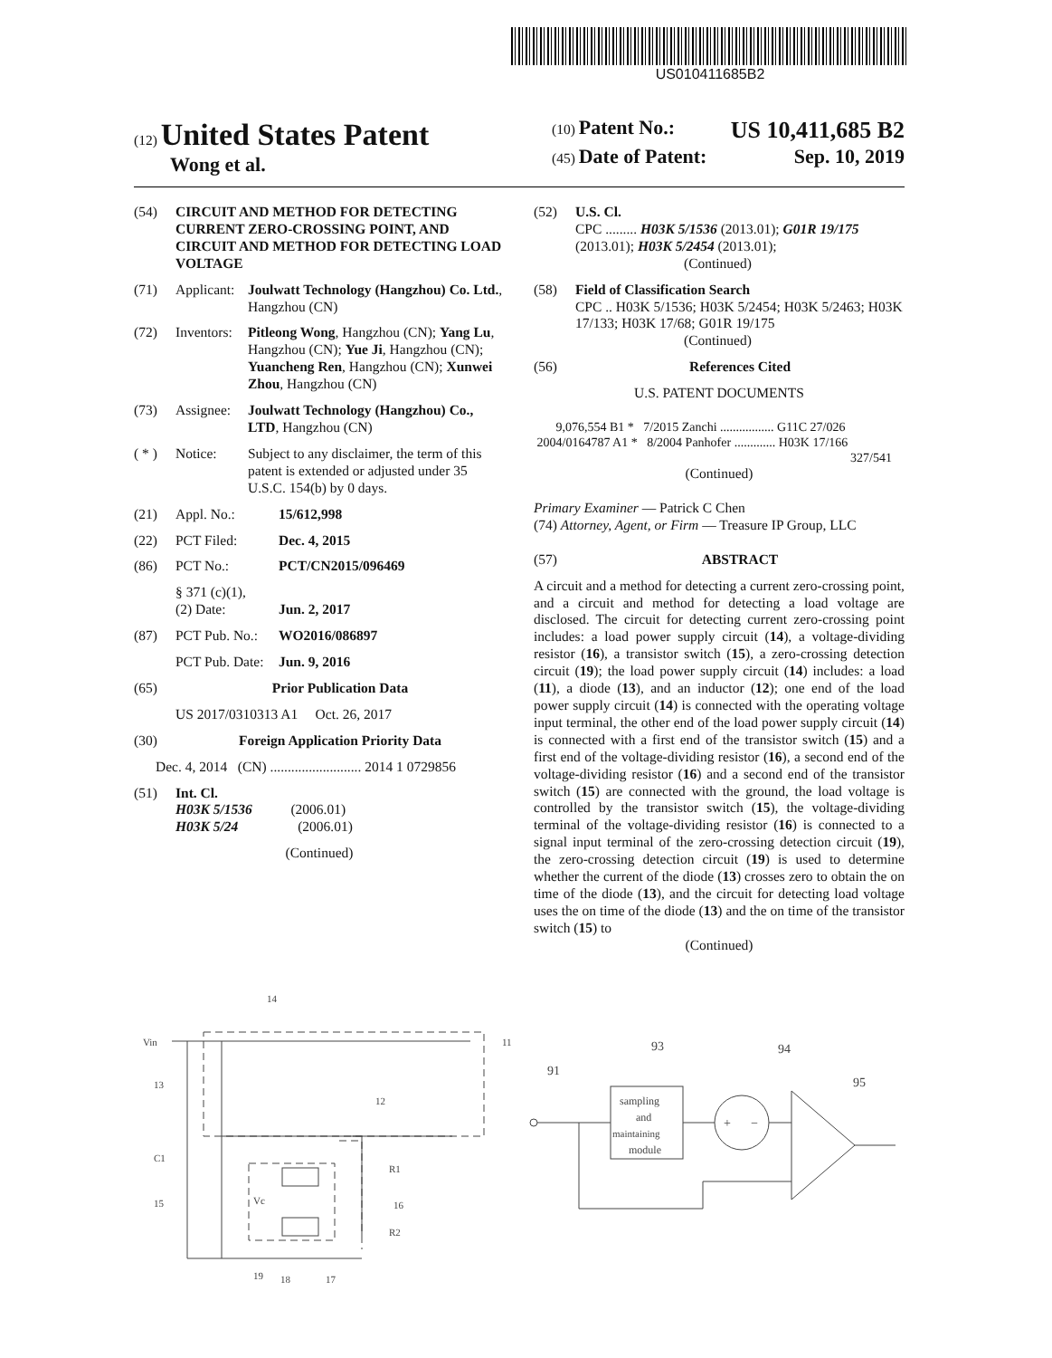US010411685B2
(12) United States Patent
Wong et al.
(10) Patent No.: US 10,411,685 B2
(45) Date of Patent: Sep. 10, 2019
(54) CIRCUIT AND METHOD FOR DETECTING CURRENT ZERO-CROSSING POINT, AND CIRCUIT AND METHOD FOR DETECTING LOAD VOLTAGE
(71) Applicant: Joulwatt Technology (Hangzhou) Co. Ltd., Hangzhou (CN)
(72) Inventors: Pitleong Wong, Hangzhou (CN); Yang Lu, Hangzhou (CN); Yue Ji, Hangzhou (CN); Yuancheng Ren, Hangzhou (CN); Xunwei Zhou, Hangzhou (CN)
(73) Assignee: Joulwatt Technology (Hangzhou) Co., LTD, Hangzhou (CN)
( * ) Notice: Subject to any disclaimer, the term of this patent is extended or adjusted under 35 U.S.C. 154(b) by 0 days.
(21) Appl. No.: 15/612,998
(22) PCT Filed: Dec. 4, 2015
(86) PCT No.: PCT/CN2015/096469
§ 371 (c)(1),
(2) Date: Jun. 2, 2017
(87) PCT Pub. No.: WO2016/086897
PCT Pub. Date: Jun. 9, 2016
(65) Prior Publication Data
US 2017/0310313 A1 Oct. 26, 2017
(30) Foreign Application Priority Data
Dec. 4, 2014 (CN) .......................... 2014 1 0729856
(51) Int. Cl.
H03K 5/1536 (2006.01)
H03K 5/24 (2006.01)
(Continued)
(52) U.S. Cl.
CPC ......... H03K 5/1536 (2013.01); G01R 19/175 (2013.01); H03K 5/2454 (2013.01);
(Continued)
(58) Field of Classification Search
CPC .. H03K 5/1536; H03K 5/2454; H03K 5/2463; H03K 17/133; H03K 17/68; G01R 19/175
(Continued)
(56) References Cited
U.S. PATENT DOCUMENTS
9,076,554 B1 * 7/2015 Zanchi ................. G11C 27/026
2004/0164787 A1 * 8/2004 Panhofer ............. H03K 17/166
327/541
(Continued)
Primary Examiner — Patrick C Chen
(74) Attorney, Agent, or Firm — Treasure IP Group, LLC
(57) ABSTRACT
A circuit and a method for detecting a current zero-crossing point, and a circuit and method for detecting a load voltage are disclosed. The circuit for detecting current zero-crossing point includes: a load power supply circuit (14), a voltage-dividing resistor (16), a transistor switch (15), a zero-crossing detection circuit (19); the load power supply circuit (14) includes: a load (11), a diode (13), and an inductor (12); one end of the load power supply circuit (14) is connected with the operating voltage input terminal, the other end of the load power supply circuit (14) is connected with a first end of the transistor switch (15) and a first end of the voltage-dividing resistor (16), a second end of the voltage-dividing resistor (16) and a second end of the transistor switch (15) are connected with the ground, the load voltage is controlled by the transistor switch (15), the voltage-dividing terminal of the voltage-dividing resistor (16) is connected to a signal input terminal of the zero-crossing detection circuit (19), the zero-crossing detection circuit (19) is used to determine whether the current of the diode (13) crosses zero to obtain the on time of the diode (13), and the circuit for detecting load voltage uses the on time of the diode (13) and the on time of the transistor switch (15) to
(Continued)
14
Vin
11
13
12
C1
15
Vc
R1
16
R2
19
18
17
93
94
95
91
sampling
and
maintaining
module
+
−